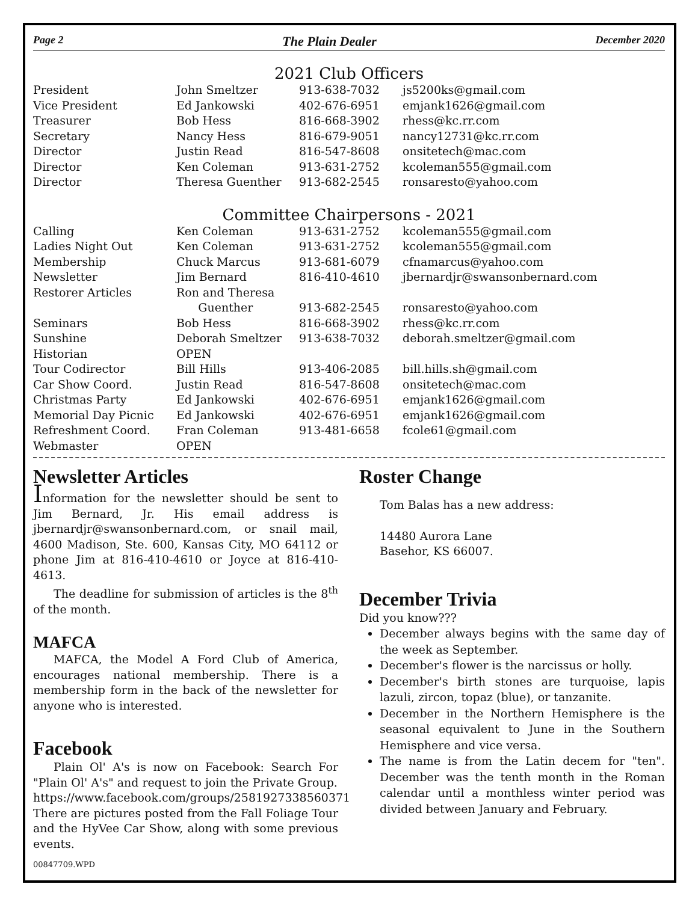Page 2 The Plain Dealer December 2020
2021 Club Officers
| President | John Smeltzer | 913-638-7032 | js5200ks@gmail.com |
| Vice President | Ed Jankowski | 402-676-6951 | emjank1626@gmail.com |
| Treasurer | Bob Hess | 816-668-3902 | rhess@kc.rr.com |
| Secretary | Nancy Hess | 816-679-9051 | nancy12731@kc.rr.com |
| Director | Justin Read | 816-547-8608 | onsitetech@mac.com |
| Director | Ken Coleman | 913-631-2752 | kcoleman555@gmail.com |
| Director | Theresa Guenther | 913-682-2545 | ronsaresto@yahoo.com |
Committee Chairpersons - 2021
| Calling | Ken Coleman | 913-631-2752 | kcoleman555@gmail.com |
| Ladies Night Out | Ken Coleman | 913-631-2752 | kcoleman555@gmail.com |
| Membership | Chuck Marcus | 913-681-6079 | cfnamarcus@yahoo.com |
| Newsletter | Jim Bernard | 816-410-4610 | jbernardjr@swansonbernard.com |
| Restorer Articles | Ron and Theresa | | |
| | Guenther | 913-682-2545 | ronsaresto@yahoo.com |
| Seminars | Bob Hess | 816-668-3902 | rhess@kc.rr.com |
| Sunshine | Deborah Smeltzer | 913-638-7032 | deborah.smeltzer@gmail.com |
| Historian | OPEN | | |
| Tour Codirector | Bill Hills | 913-406-2085 | bill.hills.sh@gmail.com |
| Car Show Coord. | Justin Read | 816-547-8608 | onsitetech@mac.com |
| Christmas Party | Ed Jankowski | 402-676-6951 | emjank1626@gmail.com |
| Memorial Day Picnic | Ed Jankowski | 402-676-6951 | emjank1626@gmail.com |
| Refreshment Coord. | Fran Coleman | 913-481-6658 | fcole61@gmail.com |
| Webmaster | OPEN | | |
Newsletter Articles
Information for the newsletter should be sent to Jim Bernard, Jr. His email address is jbernardjr@swansonbernard.com, or snail mail, 4600 Madison, Ste. 600, Kansas City, MO 64112 or phone Jim at 816-410-4610 or Joyce at 816-410-4613.
The deadline for submission of articles is the 8<sup>th</sup> of the month.
MAFCA
MAFCA, the Model A Ford Club of America, encourages national membership. There is a membership form in the back of the newsletter for anyone who is interested.
Facebook
Plain Ol' A's is now on Facebook: Search For "Plain Ol' A's" and request to join the Private Group.
https://www.facebook.com/groups/2581927338560371 There are pictures posted from the Fall Foliage Tour and the HyVee Car Show, along with some previous events.
Roster Change
Tom Balas has a new address:
14480 Aurora Lane
Basehor, KS 66007.
December Trivia
Did you know???
December always begins with the same day of the week as September.
December's flower is the narcissus or holly.
December's birth stones are turquoise, lapis lazuli, zircon, topaz (blue), or tanzanite.
December in the Northern Hemisphere is the seasonal equivalent to June in the Southern Hemisphere and vice versa.
The name is from the Latin decem for "ten". December was the tenth month in the Roman calendar until a monthless winter period was divided between January and February.
00847709.WPD